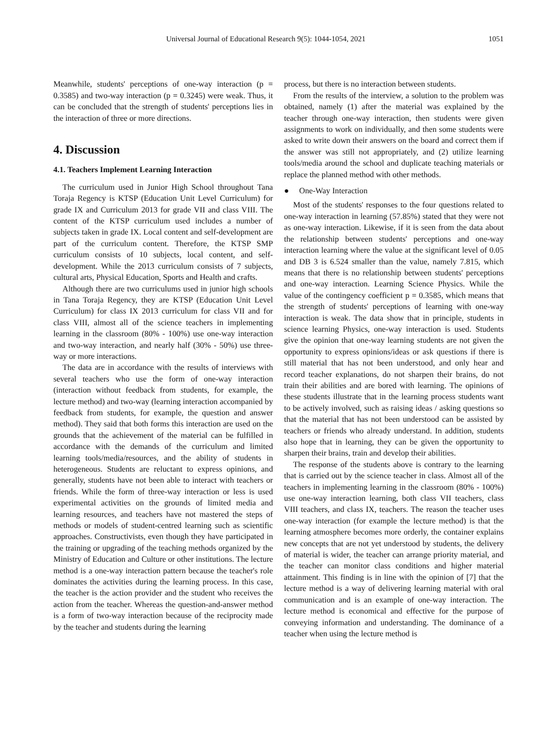Universal Journal of Educational Research 9(5): 1044-1054, 2021 1051
Meanwhile, students' perceptions of one-way interaction (p = 0.3585) and two-way interaction (p = 0.3245) were weak. Thus, it can be concluded that the strength of students' perceptions lies in the interaction of three or more directions.
4. Discussion
4.1. Teachers Implement Learning Interaction
The curriculum used in Junior High School throughout Tana Toraja Regency is KTSP (Education Unit Level Curriculum) for grade IX and Curriculum 2013 for grade VII and class VIII. The content of the KTSP curriculum used includes a number of subjects taken in grade IX. Local content and self-development are part of the curriculum content. Therefore, the KTSP SMP curriculum consists of 10 subjects, local content, and self-development. While the 2013 curriculum consists of 7 subjects, cultural arts, Physical Education, Sports and Health and crafts.
Although there are two curriculums used in junior high schools in Tana Toraja Regency, they are KTSP (Education Unit Level Curriculum) for class IX 2013 curriculum for class VII and for class VIII, almost all of the science teachers in implementing learning in the classroom (80% - 100%) use one-way interaction and two-way interaction, and nearly half (30% - 50%) use three-way or more interactions.
The data are in accordance with the results of interviews with several teachers who use the form of one-way interaction (interaction without feedback from students, for example, the lecture method) and two-way (learning interaction accompanied by feedback from students, for example, the question and answer method). They said that both forms this interaction are used on the grounds that the achievement of the material can be fulfilled in accordance with the demands of the curriculum and limited learning tools/media/resources, and the ability of students in heterogeneous. Students are reluctant to express opinions, and generally, students have not been able to interact with teachers or friends. While the form of three-way interaction or less is used experimental activities on the grounds of limited media and learning resources, and teachers have not mastered the steps of methods or models of student-centred learning such as scientific approaches. Constructivists, even though they have participated in the training or upgrading of the teaching methods organized by the Ministry of Education and Culture or other institutions. The lecture method is a one-way interaction pattern because the teacher's role dominates the activities during the learning process. In this case, the teacher is the action provider and the student who receives the action from the teacher. Whereas the question-and-answer method is a form of two-way interaction because of the reciprocity made by the teacher and students during the learning
process, but there is no interaction between students.
From the results of the interview, a solution to the problem was obtained, namely (1) after the material was explained by the teacher through one-way interaction, then students were given assignments to work on individually, and then some students were asked to write down their answers on the board and correct them if the answer was still not appropriately, and (2) utilize learning tools/media around the school and duplicate teaching materials or replace the planned method with other methods.
● One-Way Interaction
Most of the students' responses to the four questions related to one-way interaction in learning (57.85%) stated that they were not as one-way interaction. Likewise, if it is seen from the data about the relationship between students' perceptions and one-way interaction learning where the value at the significant level of 0.05 and DB 3 is 6.524 smaller than the value, namely 7.815, which means that there is no relationship between students' perceptions and one-way interaction. Learning Science Physics. While the value of the contingency coefficient p = 0.3585, which means that the strength of students' perceptions of learning with one-way interaction is weak. The data show that in principle, students in science learning Physics, one-way interaction is used. Students give the opinion that one-way learning students are not given the opportunity to express opinions/ideas or ask questions if there is still material that has not been understood, and only hear and record teacher explanations, do not sharpen their brains, do not train their abilities and are bored with learning. The opinions of these students illustrate that in the learning process students want to be actively involved, such as raising ideas / asking questions so that the material that has not been understood can be assisted by teachers or friends who already understand. In addition, students also hope that in learning, they can be given the opportunity to sharpen their brains, train and develop their abilities.
The response of the students above is contrary to the learning that is carried out by the science teacher in class. Almost all of the teachers in implementing learning in the classroom (80% - 100%) use one-way interaction learning, both class VII teachers, class VIII teachers, and class IX, teachers. The reason the teacher uses one-way interaction (for example the lecture method) is that the learning atmosphere becomes more orderly, the container explains new concepts that are not yet understood by students, the delivery of material is wider, the teacher can arrange priority material, and the teacher can monitor class conditions and higher material attainment. This finding is in line with the opinion of [7] that the lecture method is a way of delivering learning material with oral communication and is an example of one-way interaction. The lecture method is economical and effective for the purpose of conveying information and understanding. The dominance of a teacher when using the lecture method is